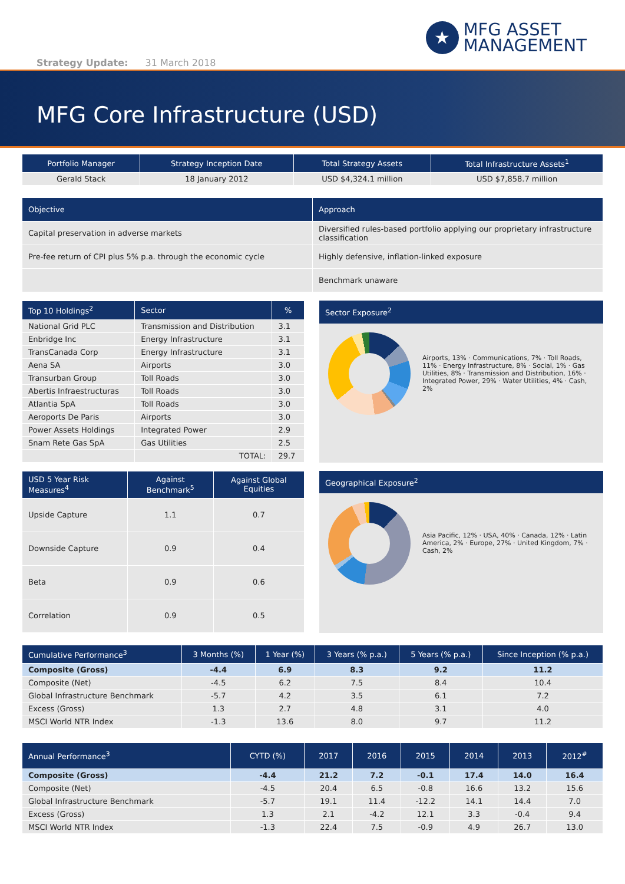★
MFG ASSET
MANAGEMENT
Strategy Update: 31 March 2018
MFG Core Infrastructure (USD)
| Portfolio Manager | Strategy Inception Date | Total Strategy Assets | Total Infrastructure Assets<sup>1</sup> |
| --- | --- | --- | --- |
| Gerald Stack | 18 January 2012 | USD $4,324.1 million | USD $7,858.7 million |
| Objective | Approach |
| --- | --- |
| Capital preservation in adverse markets | Diversified rules-based portfolio applying our proprietary infrastructure classification |
| Pre-fee return of CPI plus 5% p.a. through the economic cycle | Highly defensive, inflation-linked exposure |
| | Benchmark unaware |
| Top 10 Holdings<sup>2</sup> | Sector | % |
| --- | --- | --- |
| National Grid PLC | Transmission and Distribution | 3.1 |
| Enbridge Inc | Energy Infrastructure | 3.1 |
| TransCanada Corp | Energy Infrastructure | 3.1 |
| Aena SA | Airports | 3.0 |
| Transurban Group | Toll Roads | 3.0 |
| Abertis Infraestructuras | Toll Roads | 3.0 |
| Atlantia SpA | Toll Roads | 3.0 |
| Aeroports De Paris | Airports | 3.0 |
| Power Assets Holdings | Integrated Power | 2.9 |
| Snam Rete Gas SpA | Gas Utilities | 2.5 |
| | TOTAL: | 29.7 |
Sector Exposure<sup>2</sup>
Airports, 13% · Communications, 7% · Toll Roads, 11% · Energy Infrastructure, 8% · Social, 1% · Gas Utilities, 8% · Transmission and Distribution, 16% · Integrated Power, 29% · Water Utilities, 4% · Cash, 2%
| USD 5 Year Risk Measures<sup>4</sup> | Against Benchmark<sup>5</sup> | Against Global Equities |
| --- | --- | --- |
| Upside Capture | 1.1 | 0.7 |
| Downside Capture | 0.9 | 0.4 |
| Beta | 0.9 | 0.6 |
| Correlation | 0.9 | 0.5 |
Geographical Exposure<sup>2</sup>
Asia Pacific, 12% · USA, 40% · Canada, 12% · Latin America, 2% · Europe, 27% · United Kingdom, 7% · Cash, 2%
| Cumulative Performance<sup>3</sup> | 3 Months (%) | 1 Year (%) | 3 Years (% p.a.) | 5 Years (% p.a.) | Since Inception (% p.a.) |
| --- | --- | --- | --- | --- | --- |
| Composite (Gross) | -4.4 | 6.9 | 8.3 | 9.2 | 11.2 |
| Composite (Net) | -4.5 | 6.2 | 7.5 | 8.4 | 10.4 |
| Global Infrastructure Benchmark | -5.7 | 4.2 | 3.5 | 6.1 | 7.2 |
| Excess (Gross) | 1.3 | 2.7 | 4.8 | 3.1 | 4.0 |
| MSCI World NTR Index | -1.3 | 13.6 | 8.0 | 9.7 | 11.2 |
| Annual Performance<sup>3</sup> | CYTD (%) | 2017 | 2016 | 2015 | 2014 | 2013 | 2012<sup>#</sup> |
| --- | --- | --- | --- | --- | --- | --- | --- |
| Composite (Gross) | -4.4 | 21.2 | 7.2 | -0.1 | 17.4 | 14.0 | 16.4 |
| Composite (Net) | -4.5 | 20.4 | 6.5 | -0.8 | 16.6 | 13.2 | 15.6 |
| Global Infrastructure Benchmark | -5.7 | 19.1 | 11.4 | -12.2 | 14.1 | 14.4 | 7.0 |
| Excess (Gross) | 1.3 | 2.1 | -4.2 | 12.1 | 3.3 | -0.4 | 9.4 |
| MSCI World NTR Index | -1.3 | 22.4 | 7.5 | -0.9 | 4.9 | 26.7 | 13.0 |